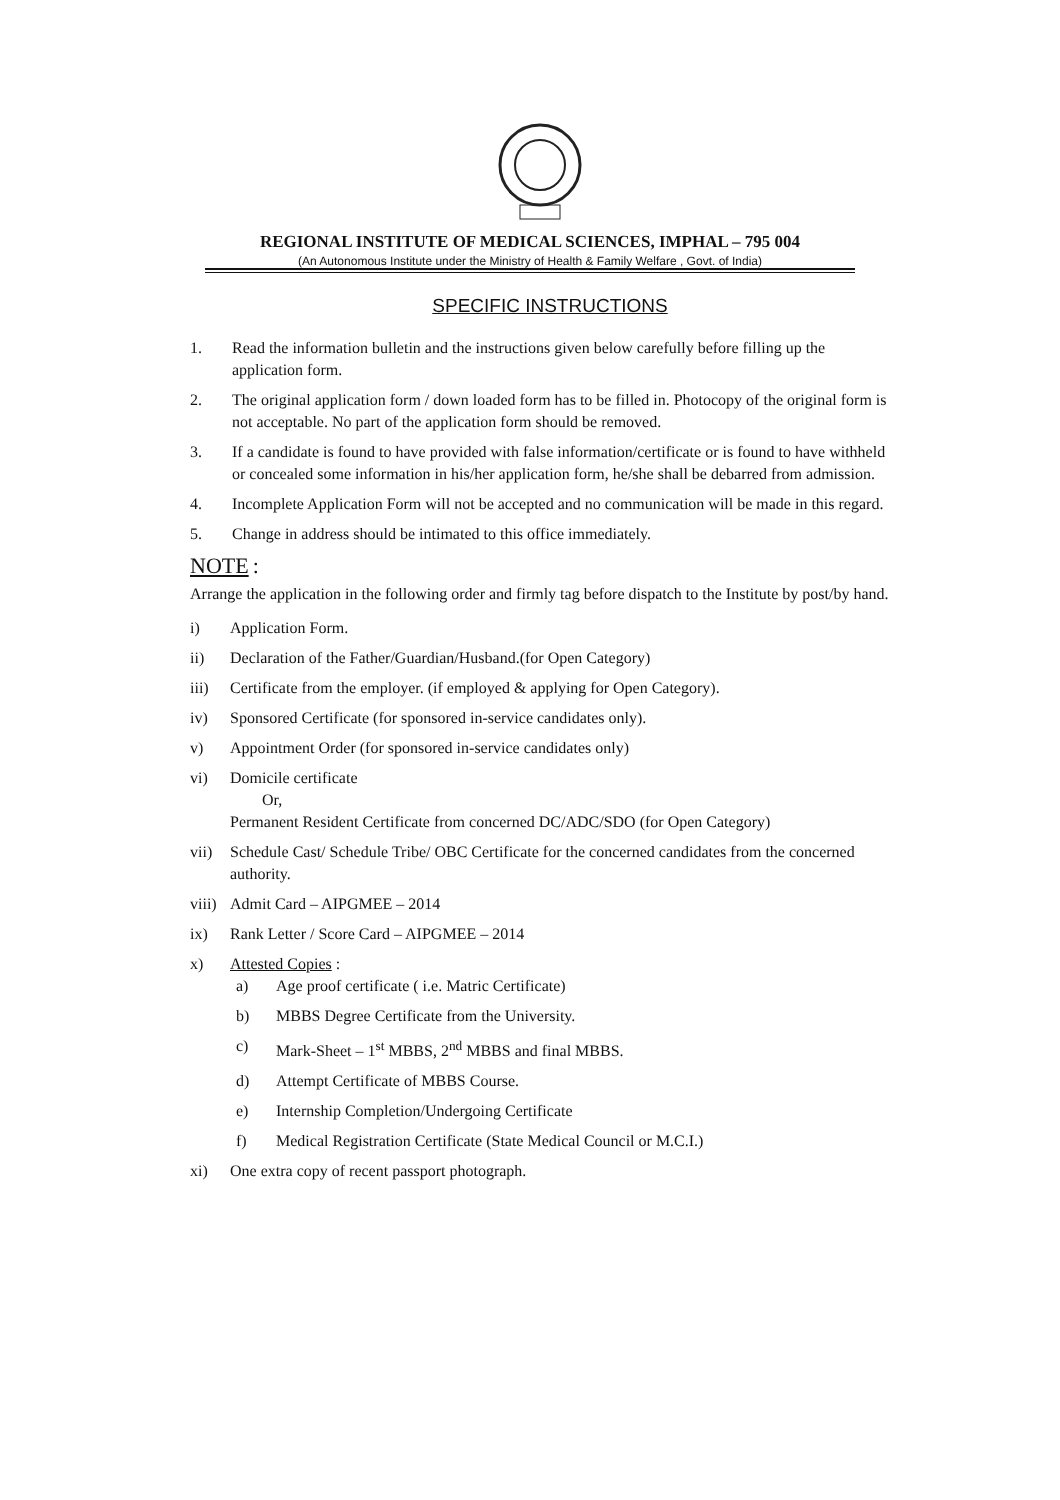REGIONAL INSTITUTE OF MEDICAL SCIENCES, IMPHAL – 795 004
(An Autonomous Institute under the Ministry of Health & Family Welfare , Govt. of India)
SPECIFIC INSTRUCTIONS
1. Read the information bulletin and the instructions given below carefully before filling up the application form.
2. The original application form / down loaded form has to be filled in. Photocopy of the original form is not acceptable. No part of the application form should be removed.
3. If a candidate is found to have provided with false information/certificate or is found to have withheld or concealed some information in his/her application form, he/she shall be debarred from admission.
4. Incomplete Application Form will not be accepted and no communication will be made in this regard.
5. Change in address should be intimated to this office immediately.
NOTE
:
Arrange the application in the following order and firmly tag before dispatch to the Institute by post/by hand.
i) Application Form.
ii) Declaration of the Father/Guardian/Husband.(for Open Category)
iii) Certificate from the employer. (if employed & applying for Open Category).
iv) Sponsored Certificate (for sponsored in-service candidates only).
v) Appointment Order (for sponsored in-service candidates only)
vi) Domicile certificate
Or,
Permanent Resident Certificate from concerned DC/ADC/SDO (for Open Category)
vii) Schedule Cast/ Schedule Tribe/ OBC Certificate for the concerned candidates from the concerned authority.
viii) Admit Card – AIPGMEE – 2014
ix) Rank Letter / Score Card – AIPGMEE – 2014
x) Attested Copies :
a) Age proof certificate ( i.e. Matric Certificate)
b) MBBS Degree Certificate from the University.
c) Mark-Sheet – 1<sup>st</sup> MBBS, 2<sup>nd</sup> MBBS and final MBBS.
d) Attempt Certificate of MBBS Course.
e) Internship Completion/Undergoing Certificate
f) Medical Registration Certificate (State Medical Council or M.C.I.)
xi) One extra copy of recent passport photograph.